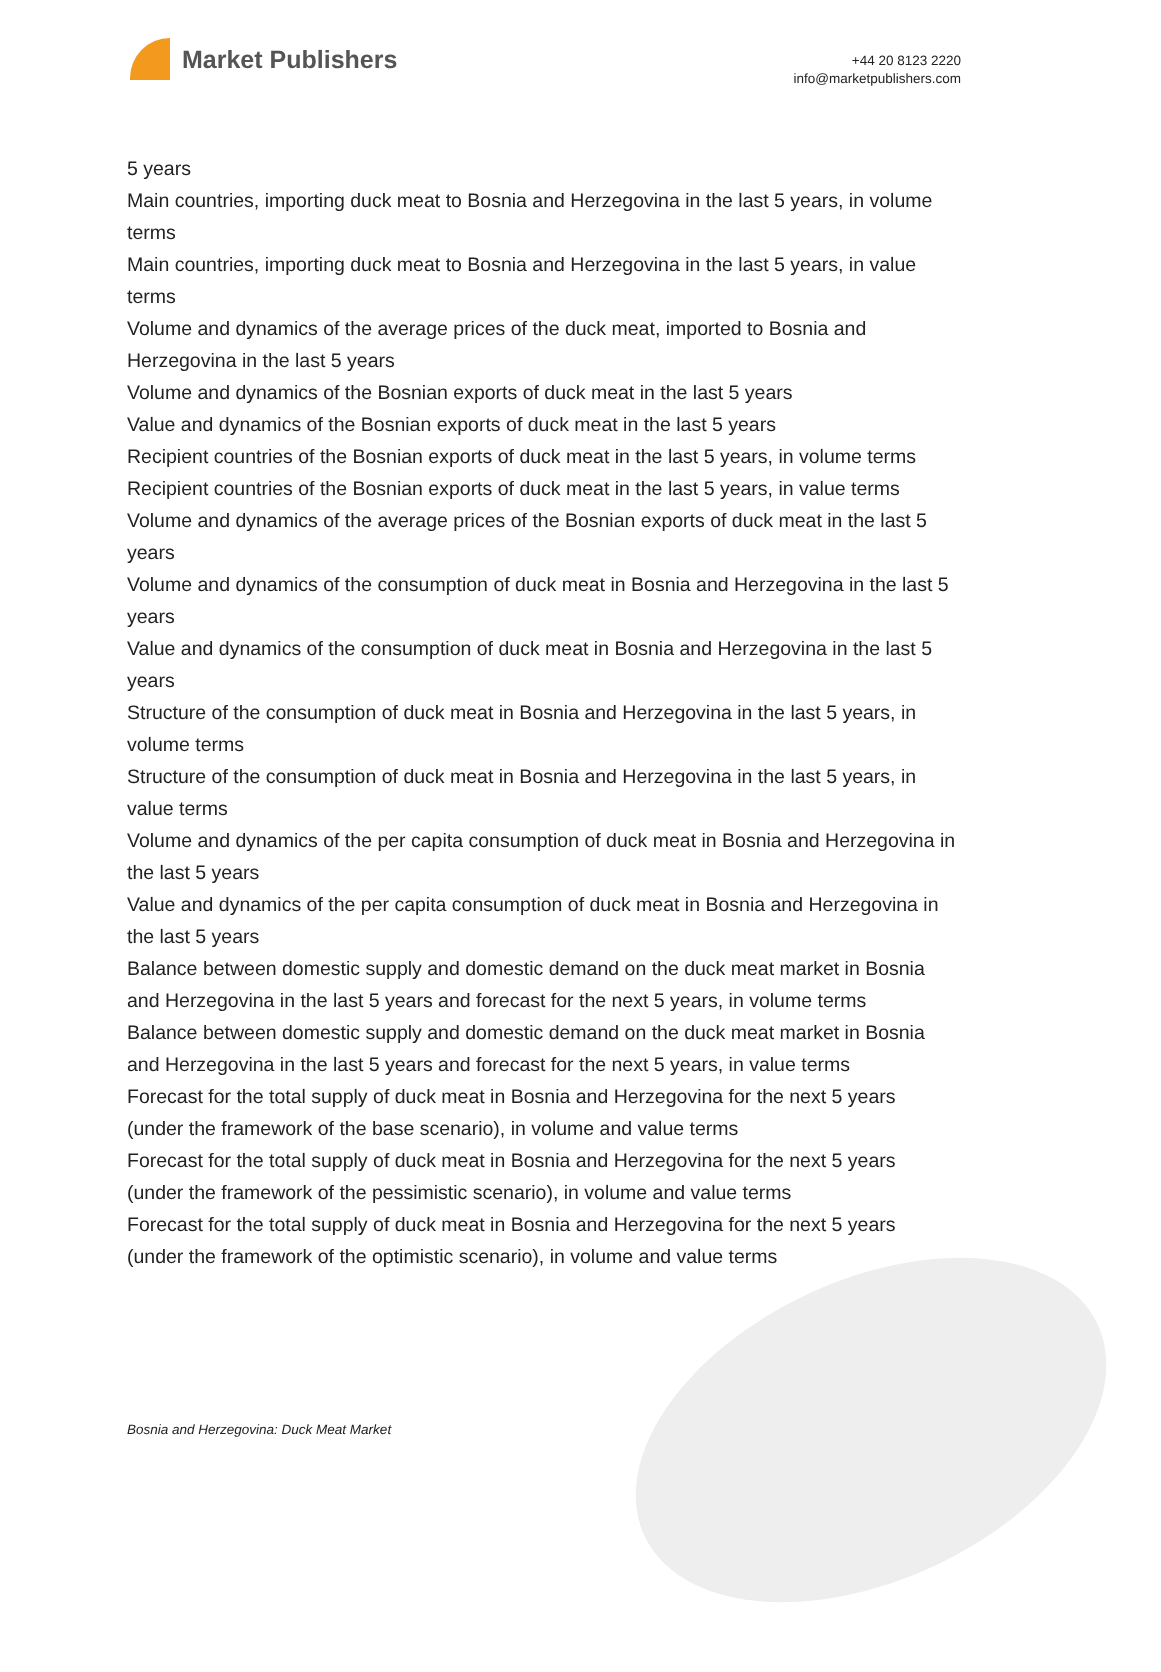Market Publishers
+44 20 8123 2220
info@marketpublishers.com
5 years
Main countries, importing duck meat to Bosnia and Herzegovina in the last 5 years, in volume terms
Main countries, importing duck meat to Bosnia and Herzegovina in the last 5 years, in value terms
Volume and dynamics of the average prices of the duck meat, imported to Bosnia and Herzegovina in the last 5 years
Volume and dynamics of the Bosnian exports of duck meat in the last 5 years
Value and dynamics of the Bosnian exports of duck meat in the last 5 years
Recipient countries of the Bosnian exports of duck meat in the last 5 years, in volume terms
Recipient countries of the Bosnian exports of duck meat in the last 5 years, in value terms
Volume and dynamics of the average prices of the Bosnian exports of duck meat in the last 5 years
Volume and dynamics of the consumption of duck meat in Bosnia and Herzegovina in the last 5 years
Value and dynamics of the consumption of duck meat in Bosnia and Herzegovina in the last 5 years
Structure of the consumption of duck meat in Bosnia and Herzegovina in the last 5 years, in volume terms
Structure of the consumption of duck meat in Bosnia and Herzegovina in the last 5 years, in value terms
Volume and dynamics of the per capita consumption of duck meat in Bosnia and Herzegovina in the last 5 years
Value and dynamics of the per capita consumption of duck meat in Bosnia and Herzegovina in the last 5 years
Balance between domestic supply and domestic demand on the duck meat market in Bosnia and Herzegovina in the last 5 years and forecast for the next 5 years, in volume terms
Balance between domestic supply and domestic demand on the duck meat market in Bosnia and Herzegovina in the last 5 years and forecast for the next 5 years, in value terms
Forecast for the total supply of duck meat in Bosnia and Herzegovina for the next 5 years (under the framework of the base scenario), in volume and value terms
Forecast for the total supply of duck meat in Bosnia and Herzegovina for the next 5 years (under the framework of the pessimistic scenario), in volume and value terms
Forecast for the total supply of duck meat in Bosnia and Herzegovina for the next 5 years (under the framework of the optimistic scenario), in volume and value terms
Bosnia and Herzegovina: Duck Meat Market